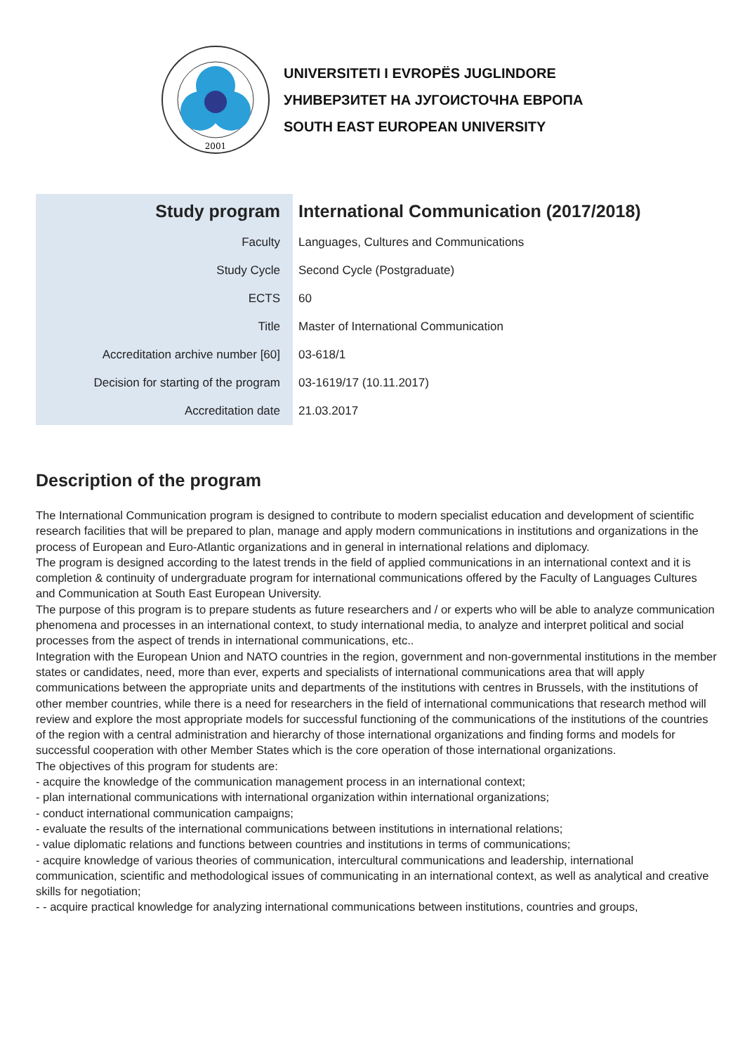2001
UNIVERSITETI I EVROPËS JUGLINDORE
УНИВЕРЗИТЕТ НА ЈУГОИСТОЧНА ЕВРОПА
SOUTH EAST EUROPEAN UNIVERSITY
| Study program | International Communication (2017/2018) |
| Faculty | Languages, Cultures and Communications |
| Study Cycle | Second Cycle (Postgraduate) |
| ECTS | 60 |
| Title | Master of International Communication |
| Accreditation archive number [60] | 03-618/1 |
| Decision for starting of the program | 03-1619/17 (10.11.2017) |
| Accreditation date | 21.03.2017 |
Description of the program
The International Communication program is designed to contribute to modern specialist education and development of scientific research facilities that will be prepared to plan, manage and apply modern communications in institutions and organizations in the process of European and Euro-Atlantic organizations and in general in international relations and diplomacy.
The program is designed according to the latest trends in the field of applied communications in an international context and it is completion & continuity of undergraduate program for international communications offered by the Faculty of Languages Cultures and Communication at South East European University.
The purpose of this program is to prepare students as future researchers and / or experts who will be able to analyze communication phenomena and processes in an international context, to study international media, to analyze and interpret political and social processes from the aspect of trends in international communications, etc..
Integration with the European Union and NATO countries in the region, government and non-governmental institutions in the member states or candidates, need, more than ever, experts and specialists of international communications area that will apply communications between the appropriate units and departments of the institutions with centres in Brussels, with the institutions of other member countries, while there is a need for researchers in the field of international communications that research method will review and explore the most appropriate models for successful functioning of the communications of the institutions of the countries of the region with a central administration and hierarchy of those international organizations and finding forms and models for successful cooperation with other Member States which is the core operation of those international organizations.
The objectives of this program for students are:
- acquire the knowledge of the communication management process in an international context;
- plan international communications with international organization within international organizations;
- conduct international communication campaigns;
- evaluate the results of the international communications between institutions in international relations;
- value diplomatic relations and functions between countries and institutions in terms of communications;
- acquire knowledge of various theories of communication, intercultural communications and leadership, international communication, scientific and methodological issues of communicating in an international context, as well as analytical and creative skills for negotiation;
- - acquire practical knowledge for analyzing international communications between institutions, countries and groups,